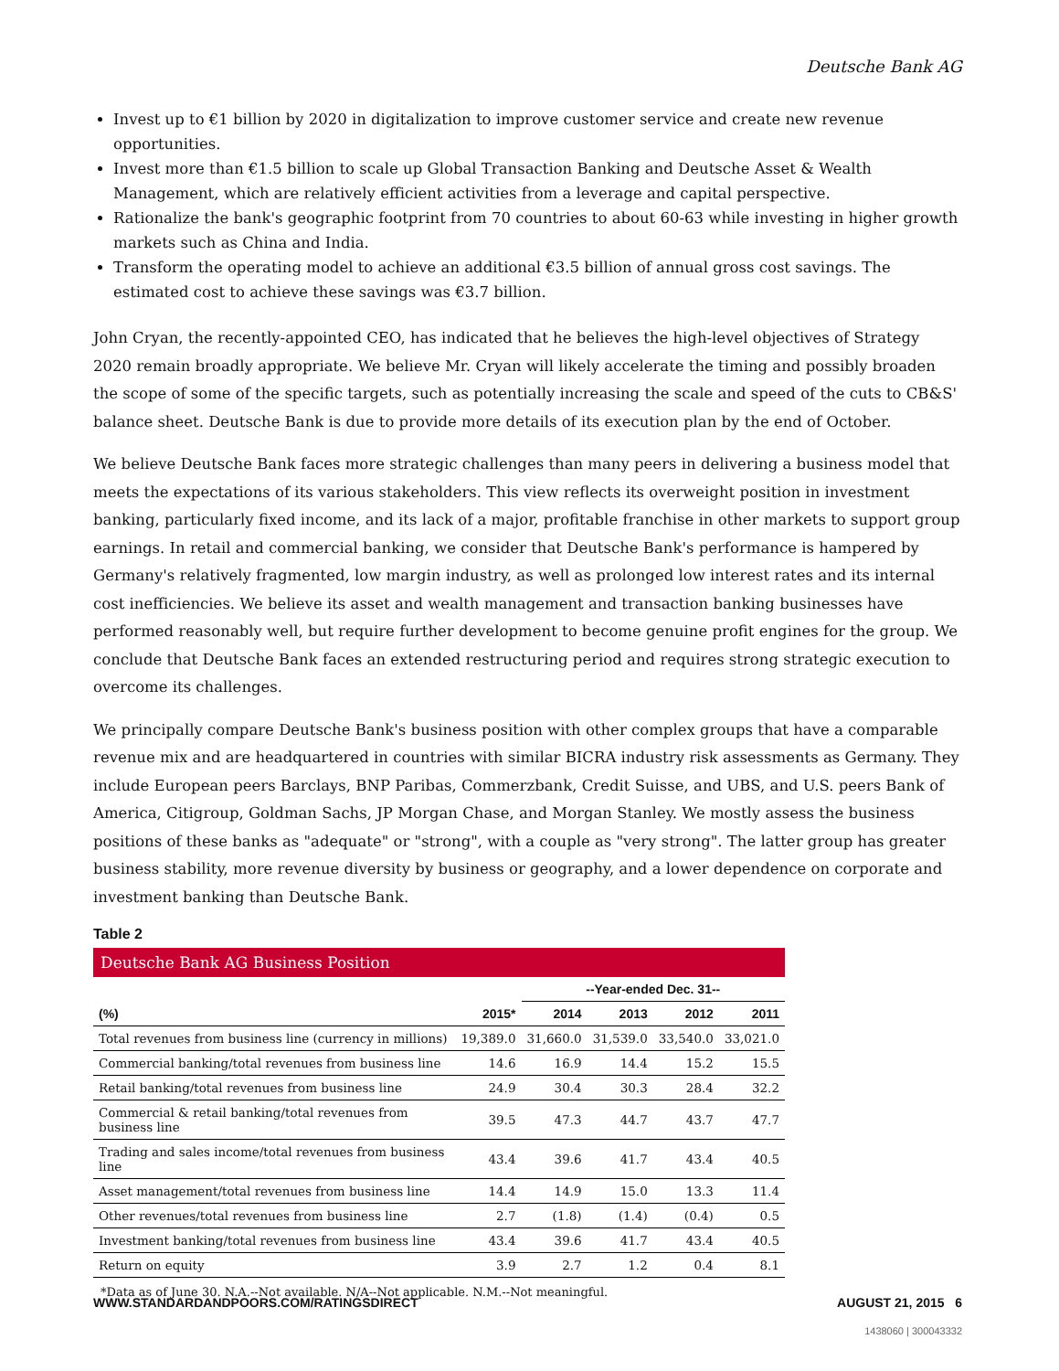Deutsche Bank AG
Invest up to €1 billion by 2020 in digitalization to improve customer service and create new revenue opportunities.
Invest more than €1.5 billion to scale up Global Transaction Banking and Deutsche Asset & Wealth Management, which are relatively efficient activities from a leverage and capital perspective.
Rationalize the bank's geographic footprint from 70 countries to about 60-63 while investing in higher growth markets such as China and India.
Transform the operating model to achieve an additional €3.5 billion of annual gross cost savings. The estimated cost to achieve these savings was €3.7 billion.
John Cryan, the recently-appointed CEO, has indicated that he believes the high-level objectives of Strategy 2020 remain broadly appropriate. We believe Mr. Cryan will likely accelerate the timing and possibly broaden the scope of some of the specific targets, such as potentially increasing the scale and speed of the cuts to CB&S' balance sheet. Deutsche Bank is due to provide more details of its execution plan by the end of October.
We believe Deutsche Bank faces more strategic challenges than many peers in delivering a business model that meets the expectations of its various stakeholders. This view reflects its overweight position in investment banking, particularly fixed income, and its lack of a major, profitable franchise in other markets to support group earnings. In retail and commercial banking, we consider that Deutsche Bank's performance is hampered by Germany's relatively fragmented, low margin industry, as well as prolonged low interest rates and its internal cost inefficiencies. We believe its asset and wealth management and transaction banking businesses have performed reasonably well, but require further development to become genuine profit engines for the group. We conclude that Deutsche Bank faces an extended restructuring period and requires strong strategic execution to overcome its challenges.
We principally compare Deutsche Bank's business position with other complex groups that have a comparable revenue mix and are headquartered in countries with similar BICRA industry risk assessments as Germany. They include European peers Barclays, BNP Paribas, Commerzbank, Credit Suisse, and UBS, and U.S. peers Bank of America, Citigroup, Goldman Sachs, JP Morgan Chase, and Morgan Stanley. We mostly assess the business positions of these banks as "adequate" or "strong", with a couple as "very strong". The latter group has greater business stability, more revenue diversity by business or geography, and a lower dependence on corporate and investment banking than Deutsche Bank.
Table 2
Deutsche Bank AG Business Position
| | | --Year-ended Dec. 31-- | | | |
| --- | --- | --- | --- | --- | --- |
| (%) | 2015* | 2014 | 2013 | 2012 | 2011 |
| Total revenues from business line (currency in millions) | 19,389.0 | 31,660.0 | 31,539.0 | 33,540.0 | 33,021.0 |
| Commercial banking/total revenues from business line | 14.6 | 16.9 | 14.4 | 15.2 | 15.5 |
| Retail banking/total revenues from business line | 24.9 | 30.4 | 30.3 | 28.4 | 32.2 |
| Commercial & retail banking/total revenues from business line | 39.5 | 47.3 | 44.7 | 43.7 | 47.7 |
| Trading and sales income/total revenues from business line | 43.4 | 39.6 | 41.7 | 43.4 | 40.5 |
| Asset management/total revenues from business line | 14.4 | 14.9 | 15.0 | 13.3 | 11.4 |
| Other revenues/total revenues from business line | 2.7 | (1.8) | (1.4) | (0.4) | 0.5 |
| Investment banking/total revenues from business line | 43.4 | 39.6 | 41.7 | 43.4 | 40.5 |
| Return on equity | 3.9 | 2.7 | 1.2 | 0.4 | 8.1 |
*Data as of June 30. N.A.--Not available. N/A--Not applicable. N.M.--Not meaningful.
WWW.STANDARDANDPOORS.COM/RATINGSDIRECT AUGUST 21, 2015 6
1438060 | 300043332